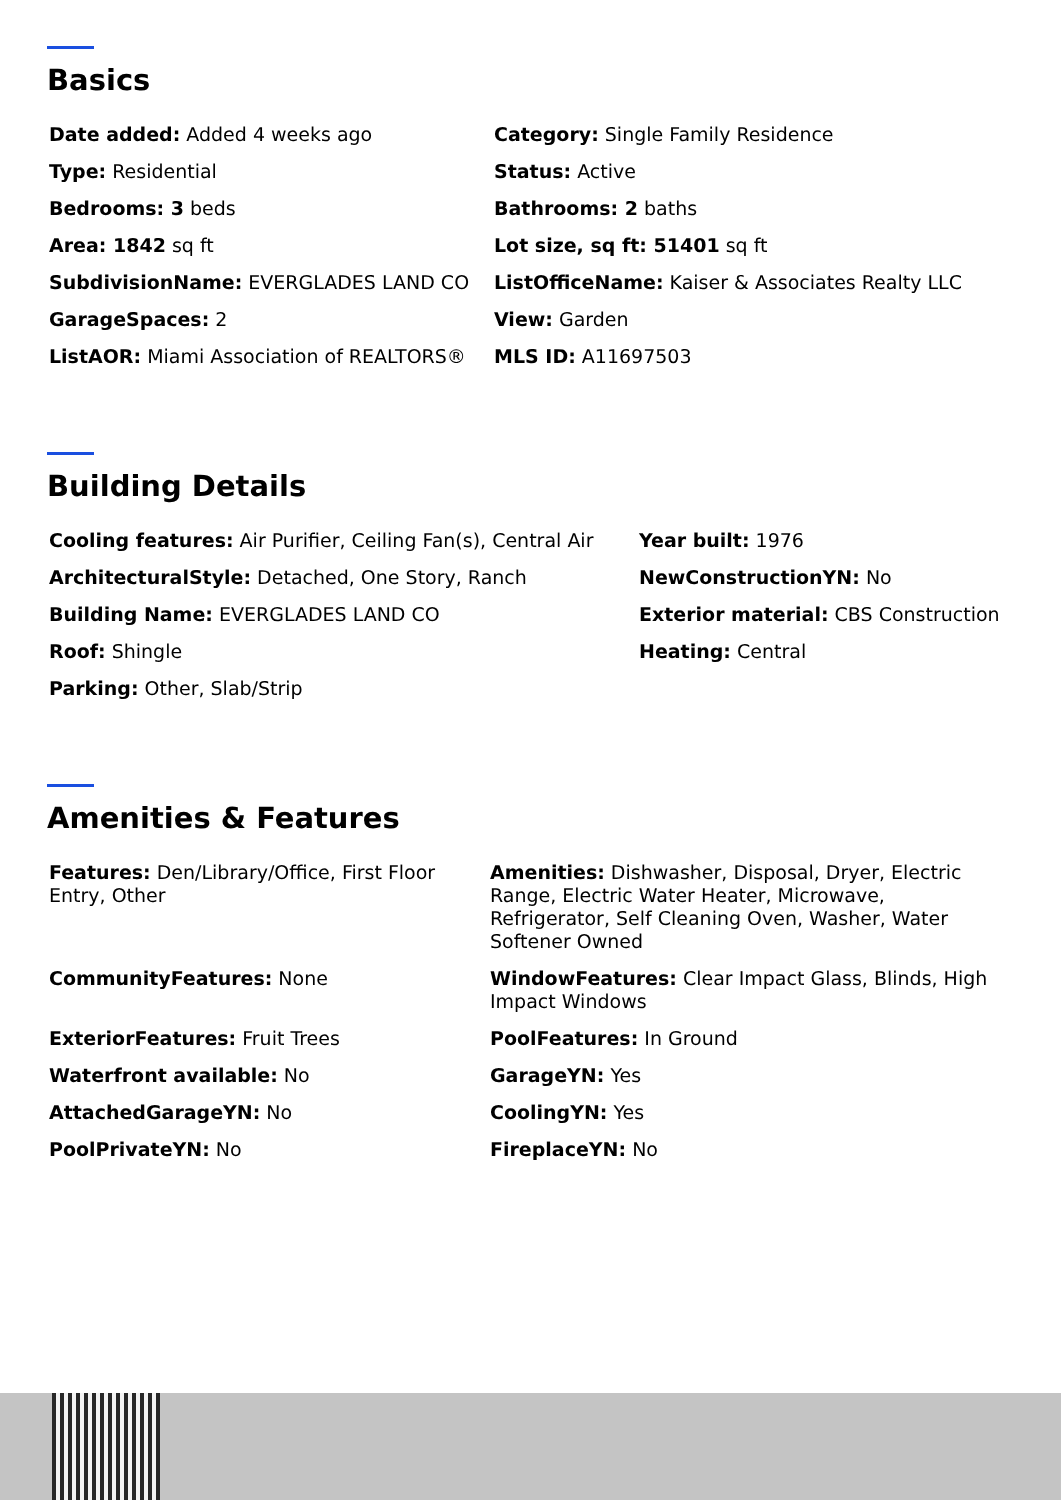Basics
| Date added: Added 4 weeks ago | Category: Single Family Residence |
| Type: Residential | Status: Active |
| Bedrooms: 3 beds | Bathrooms: 2 baths |
| Area: 1842 sq ft | Lot size, sq ft: 51401 sq ft |
| SubdivisionName: EVERGLADES LAND CO | ListOfficeName: Kaiser & Associates Realty LLC |
| GarageSpaces: 2 | View: Garden |
| ListAOR: Miami Association of REALTORS® | MLS ID: A11697503 |
Building Details
| Cooling features: Air Purifier, Ceiling Fan(s), Central Air | Year built: 1976 |
| ArchitecturalStyle: Detached, One Story, Ranch | NewConstructionYN: No |
| Building Name: EVERGLADES LAND CO | Exterior material: CBS Construction |
| Roof: Shingle | Heating: Central |
| Parking: Other, Slab/Strip | |
Amenities & Features
| Features: Den/Library/Office, First Floor Entry, Other | Amenities: Dishwasher, Disposal, Dryer, Electric Range, Electric Water Heater, Microwave, Refrigerator, Self Cleaning Oven, Washer, Water Softener Owned |
| CommunityFeatures: None | WindowFeatures: Clear Impact Glass, Blinds, High Impact Windows |
| ExteriorFeatures: Fruit Trees | PoolFeatures: In Ground |
| Waterfront available: No | GarageYN: Yes |
| AttachedGarageYN: No | CoolingYN: Yes |
| PoolPrivateYN: No | FireplaceYN: No |